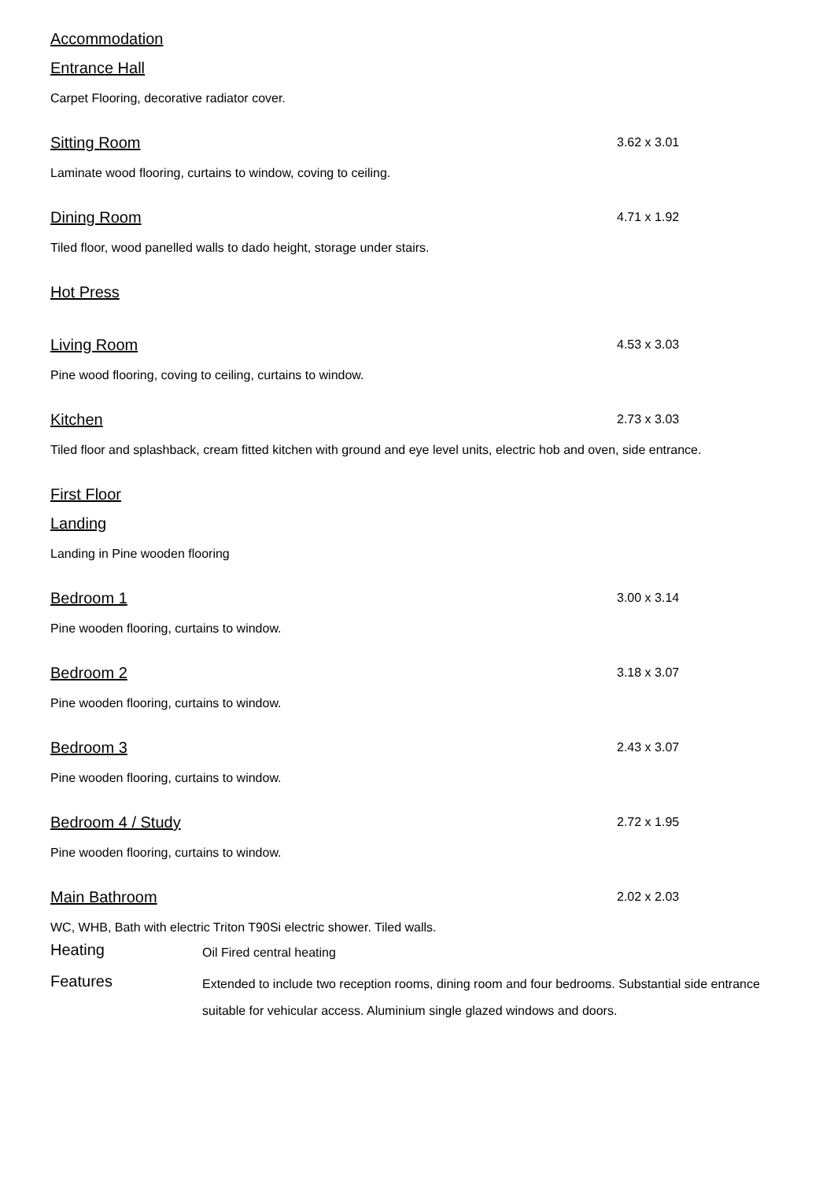Accommodation
Entrance Hall
Carpet Flooring, decorative radiator cover.
Sitting Room
3.62 x 3.01
Laminate wood flooring, curtains to window, coving to ceiling.
Dining Room
4.71 x 1.92
Tiled floor, wood panelled walls to dado height, storage under stairs.
Hot Press
Living Room
4.53 x 3.03
Pine wood flooring, coving to ceiling, curtains to window.
Kitchen
2.73 x 3.03
Tiled floor and splashback, cream fitted kitchen with ground and eye level units, electric hob and oven, side entrance.
First Floor
Landing
Landing in Pine wooden flooring
Bedroom 1
3.00 x 3.14
Pine wooden flooring, curtains to window.
Bedroom 2
3.18 x 3.07
Pine wooden flooring, curtains to window.
Bedroom 3
2.43 x 3.07
Pine wooden flooring, curtains to window.
Bedroom 4 / Study
2.72 x 1.95
Pine wooden flooring, curtains to window.
Main Bathroom
2.02 x 2.03
WC, WHB, Bath with electric Triton T90Si electric shower. Tiled walls.
Heating Oil Fired central heating
Features Extended to include two reception rooms, dining room and four bedrooms. Substantial side entrance suitable for vehicular access. Aluminium single glazed windows and doors.